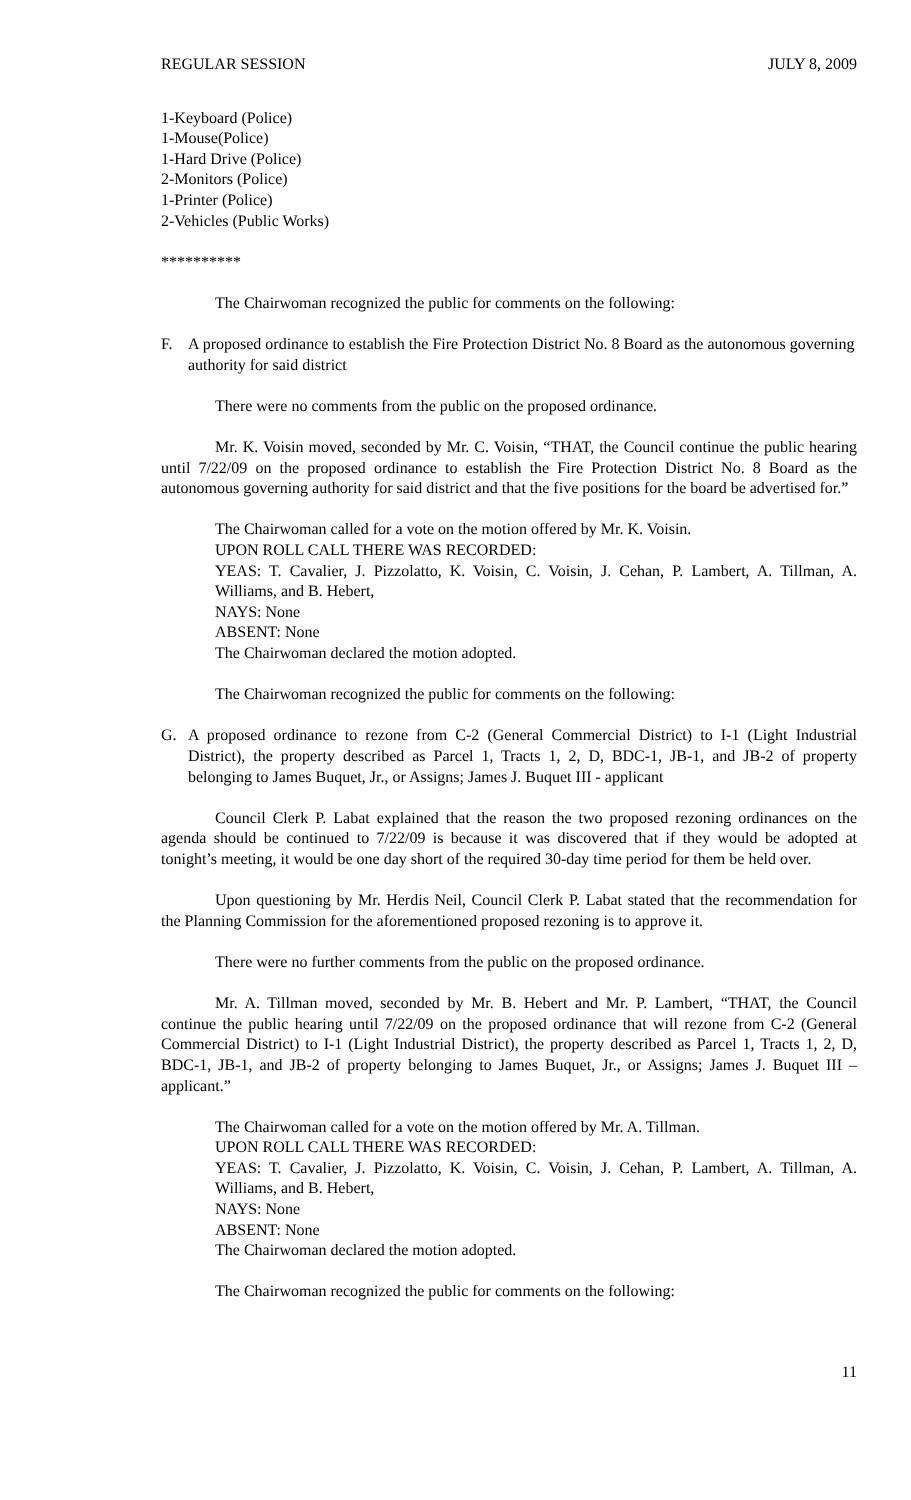REGULAR SESSION JULY 8, 2009
1-Keyboard (Police)
1-Mouse(Police)
1-Hard Drive (Police)
2-Monitors (Police)
1-Printer (Police)
2-Vehicles (Public Works)
**********
The Chairwoman recognized the public for comments on the following:
F. A proposed ordinance to establish the Fire Protection District No. 8 Board as the autonomous governing authority for said district
There were no comments from the public on the proposed ordinance.
Mr. K. Voisin moved, seconded by Mr. C. Voisin, “THAT, the Council continue the public hearing until 7/22/09 on the proposed ordinance to establish the Fire Protection District No. 8 Board as the autonomous governing authority for said district and that the five positions for the board be advertised for.”
The Chairwoman called for a vote on the motion offered by Mr. K. Voisin.
UPON ROLL CALL THERE WAS RECORDED:
YEAS: T. Cavalier, J. Pizzolatto, K. Voisin, C. Voisin, J. Cehan, P. Lambert, A. Tillman, A. Williams, and B. Hebert,
NAYS: None
ABSENT: None
The Chairwoman declared the motion adopted.
The Chairwoman recognized the public for comments on the following:
G. A proposed ordinance to rezone from C-2 (General Commercial District) to I-1 (Light Industrial District), the property described as Parcel 1, Tracts 1, 2, D, BDC-1, JB-1, and JB-2 of property belonging to James Buquet, Jr., or Assigns; James J. Buquet III - applicant
Council Clerk P. Labat explained that the reason the two proposed rezoning ordinances on the agenda should be continued to 7/22/09 is because it was discovered that if they would be adopted at tonight’s meeting, it would be one day short of the required 30-day time period for them be held over.
Upon questioning by Mr. Herdis Neil, Council Clerk P. Labat stated that the recommendation for the Planning Commission for the aforementioned proposed rezoning is to approve it.
There were no further comments from the public on the proposed ordinance.
Mr. A. Tillman moved, seconded by Mr. B. Hebert and Mr. P. Lambert, “THAT, the Council continue the public hearing until 7/22/09 on the proposed ordinance that will rezone from C-2 (General Commercial District) to I-1 (Light Industrial District), the property described as Parcel 1, Tracts 1, 2, D, BDC-1, JB-1, and JB-2 of property belonging to James Buquet, Jr., or Assigns; James J. Buquet III – applicant.”
The Chairwoman called for a vote on the motion offered by Mr. A. Tillman.
UPON ROLL CALL THERE WAS RECORDED:
YEAS: T. Cavalier, J. Pizzolatto, K. Voisin, C. Voisin, J. Cehan, P. Lambert, A. Tillman, A. Williams, and B. Hebert,
NAYS: None
ABSENT: None
The Chairwoman declared the motion adopted.
The Chairwoman recognized the public for comments on the following:
11